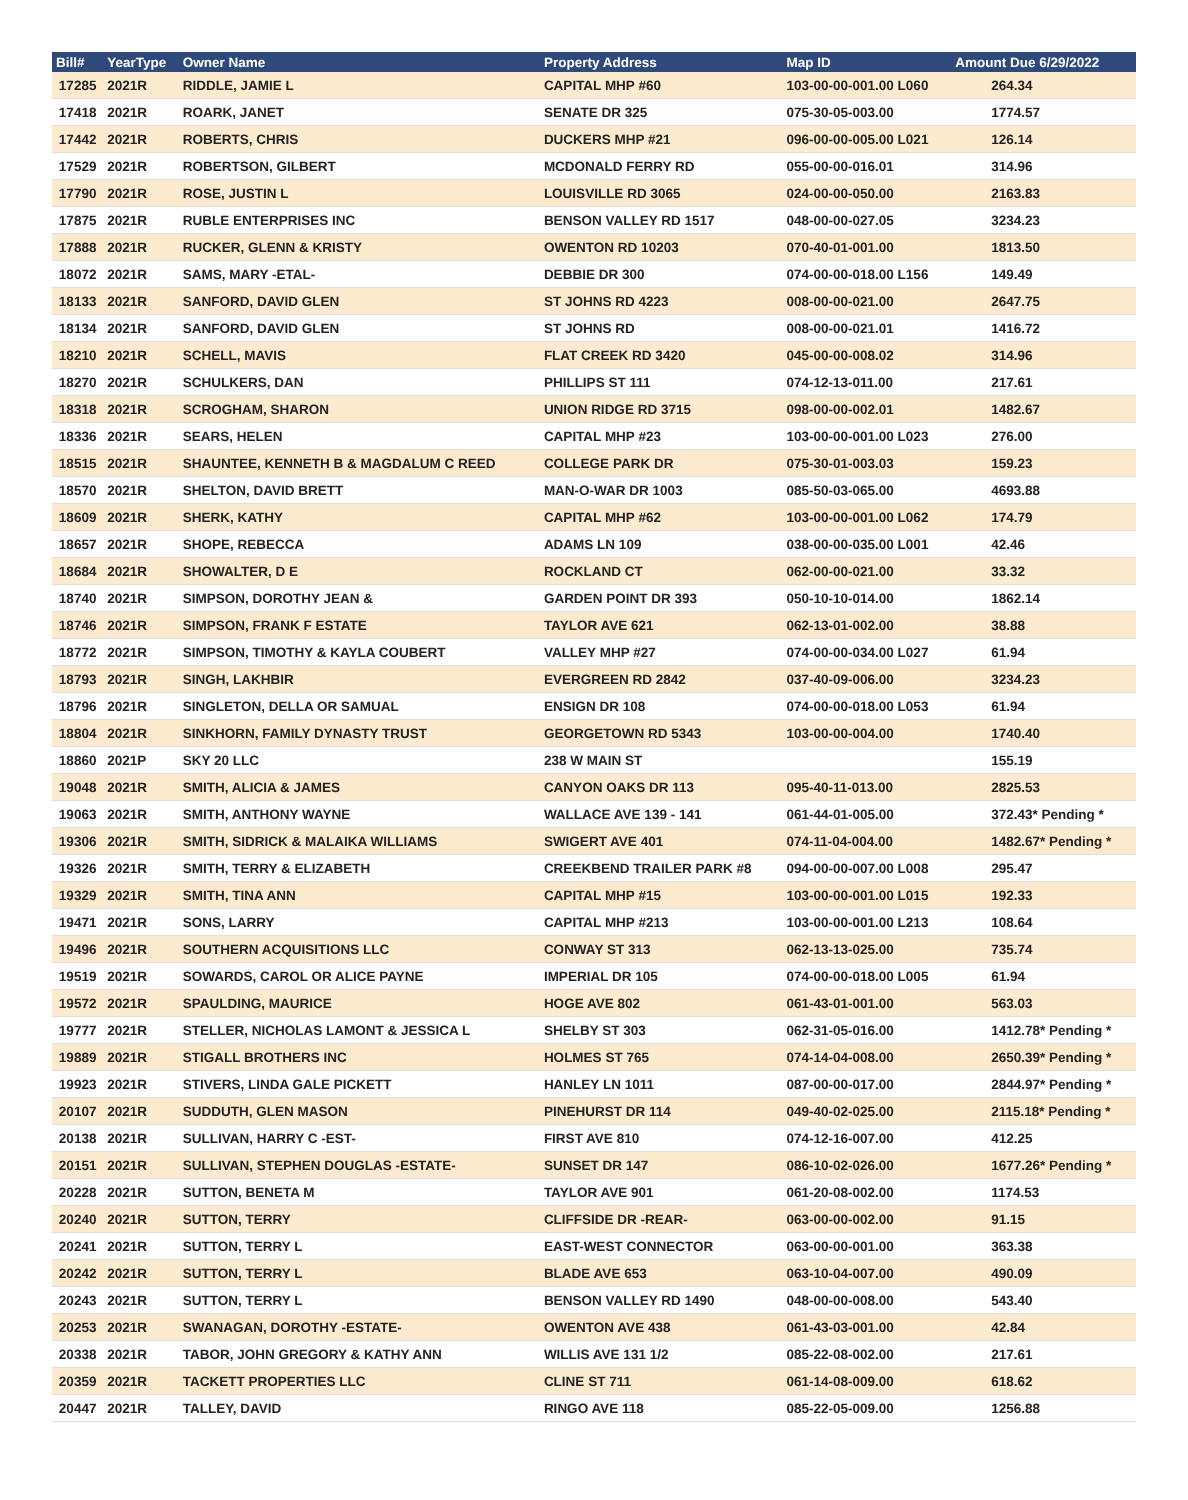| Bill# | YearType | Owner Name | Property Address | Map ID | Amount Due 6/29/2022 |
| --- | --- | --- | --- | --- | --- |
| 17285 | 2021R | RIDDLE, JAMIE L | CAPITAL MHP #60 | 103-00-00-001.00 L060 | 264.34 |
| 17418 | 2021R | ROARK, JANET | SENATE DR 325 | 075-30-05-003.00 | 1774.57 |
| 17442 | 2021R | ROBERTS, CHRIS | DUCKERS MHP #21 | 096-00-00-005.00 L021 | 126.14 |
| 17529 | 2021R | ROBERTSON, GILBERT | MCDONALD FERRY RD | 055-00-00-016.01 | 314.96 |
| 17790 | 2021R | ROSE, JUSTIN L | LOUISVILLE RD 3065 | 024-00-00-050.00 | 2163.83 |
| 17875 | 2021R | RUBLE ENTERPRISES INC | BENSON VALLEY RD 1517 | 048-00-00-027.05 | 3234.23 |
| 17888 | 2021R | RUCKER, GLENN & KRISTY | OWENTON RD 10203 | 070-40-01-001.00 | 1813.50 |
| 18072 | 2021R | SAMS, MARY -ETAL- | DEBBIE DR 300 | 074-00-00-018.00 L156 | 149.49 |
| 18133 | 2021R | SANFORD, DAVID GLEN | ST JOHNS RD 4223 | 008-00-00-021.00 | 2647.75 |
| 18134 | 2021R | SANFORD, DAVID GLEN | ST JOHNS RD | 008-00-00-021.01 | 1416.72 |
| 18210 | 2021R | SCHELL, MAVIS | FLAT CREEK RD 3420 | 045-00-00-008.02 | 314.96 |
| 18270 | 2021R | SCHULKERS, DAN | PHILLIPS ST 111 | 074-12-13-011.00 | 217.61 |
| 18318 | 2021R | SCROGHAM, SHARON | UNION RIDGE RD 3715 | 098-00-00-002.01 | 1482.67 |
| 18336 | 2021R | SEARS, HELEN | CAPITAL MHP #23 | 103-00-00-001.00 L023 | 276.00 |
| 18515 | 2021R | SHAUNTEE, KENNETH B & MAGDALUM C REED | COLLEGE PARK DR | 075-30-01-003.03 | 159.23 |
| 18570 | 2021R | SHELTON, DAVID BRETT | MAN-O-WAR DR 1003 | 085-50-03-065.00 | 4693.88 |
| 18609 | 2021R | SHERK, KATHY | CAPITAL MHP #62 | 103-00-00-001.00 L062 | 174.79 |
| 18657 | 2021R | SHOPE, REBECCA | ADAMS LN 109 | 038-00-00-035.00 L001 | 42.46 |
| 18684 | 2021R | SHOWALTER, D E | ROCKLAND CT | 062-00-00-021.00 | 33.32 |
| 18740 | 2021R | SIMPSON, DOROTHY JEAN & | GARDEN POINT DR 393 | 050-10-10-014.00 | 1862.14 |
| 18746 | 2021R | SIMPSON, FRANK F ESTATE | TAYLOR AVE 621 | 062-13-01-002.00 | 38.88 |
| 18772 | 2021R | SIMPSON, TIMOTHY & KAYLA COUBERT | VALLEY MHP #27 | 074-00-00-034.00 L027 | 61.94 |
| 18793 | 2021R | SINGH, LAKHBIR | EVERGREEN RD 2842 | 037-40-09-006.00 | 3234.23 |
| 18796 | 2021R | SINGLETON, DELLA OR SAMUAL | ENSIGN DR 108 | 074-00-00-018.00 L053 | 61.94 |
| 18804 | 2021R | SINKHORN, FAMILY DYNASTY TRUST | GEORGETOWN RD 5343 | 103-00-00-004.00 | 1740.40 |
| 18860 | 2021P | SKY 20 LLC | 238 W MAIN ST | | 155.19 |
| 19048 | 2021R | SMITH, ALICIA & JAMES | CANYON OAKS DR 113 | 095-40-11-013.00 | 2825.53 |
| 19063 | 2021R | SMITH, ANTHONY WAYNE | WALLACE AVE 139 - 141 | 061-44-01-005.00 | 372.43* Pending * |
| 19306 | 2021R | SMITH, SIDRICK & MALAIKA WILLIAMS | SWIGERT AVE 401 | 074-11-04-004.00 | 1482.67* Pending * |
| 19326 | 2021R | SMITH, TERRY & ELIZABETH | CREEKBEND TRAILER PARK #8 | 094-00-00-007.00 L008 | 295.47 |
| 19329 | 2021R | SMITH, TINA ANN | CAPITAL MHP #15 | 103-00-00-001.00 L015 | 192.33 |
| 19471 | 2021R | SONS, LARRY | CAPITAL MHP #213 | 103-00-00-001.00 L213 | 108.64 |
| 19496 | 2021R | SOUTHERN ACQUISITIONS LLC | CONWAY ST 313 | 062-13-13-025.00 | 735.74 |
| 19519 | 2021R | SOWARDS, CAROL OR ALICE PAYNE | IMPERIAL DR 105 | 074-00-00-018.00 L005 | 61.94 |
| 19572 | 2021R | SPAULDING, MAURICE | HOGE AVE 802 | 061-43-01-001.00 | 563.03 |
| 19777 | 2021R | STELLER, NICHOLAS LAMONT & JESSICA L | SHELBY ST 303 | 062-31-05-016.00 | 1412.78* Pending * |
| 19889 | 2021R | STIGALL BROTHERS INC | HOLMES ST 765 | 074-14-04-008.00 | 2650.39* Pending * |
| 19923 | 2021R | STIVERS, LINDA GALE PICKETT | HANLEY LN 1011 | 087-00-00-017.00 | 2844.97* Pending * |
| 20107 | 2021R | SUDDUTH, GLEN MASON | PINEHURST DR 114 | 049-40-02-025.00 | 2115.18* Pending * |
| 20138 | 2021R | SULLIVAN, HARRY C -EST- | FIRST AVE 810 | 074-12-16-007.00 | 412.25 |
| 20151 | 2021R | SULLIVAN, STEPHEN DOUGLAS -ESTATE- | SUNSET DR 147 | 086-10-02-026.00 | 1677.26* Pending * |
| 20228 | 2021R | SUTTON, BENETA M | TAYLOR AVE 901 | 061-20-08-002.00 | 1174.53 |
| 20240 | 2021R | SUTTON, TERRY | CLIFFSIDE DR -REAR- | 063-00-00-002.00 | 91.15 |
| 20241 | 2021R | SUTTON, TERRY L | EAST-WEST CONNECTOR | 063-00-00-001.00 | 363.38 |
| 20242 | 2021R | SUTTON, TERRY L | BLADE AVE 653 | 063-10-04-007.00 | 490.09 |
| 20243 | 2021R | SUTTON, TERRY L | BENSON VALLEY RD 1490 | 048-00-00-008.00 | 543.40 |
| 20253 | 2021R | SWANAGAN, DOROTHY -ESTATE- | OWENTON AVE 438 | 061-43-03-001.00 | 42.84 |
| 20338 | 2021R | TABOR, JOHN GREGORY & KATHY ANN | WILLIS AVE 131 1/2 | 085-22-08-002.00 | 217.61 |
| 20359 | 2021R | TACKETT PROPERTIES LLC | CLINE ST 711 | 061-14-08-009.00 | 618.62 |
| 20447 | 2021R | TALLEY, DAVID | RINGO AVE 118 | 085-22-05-009.00 | 1256.88 |